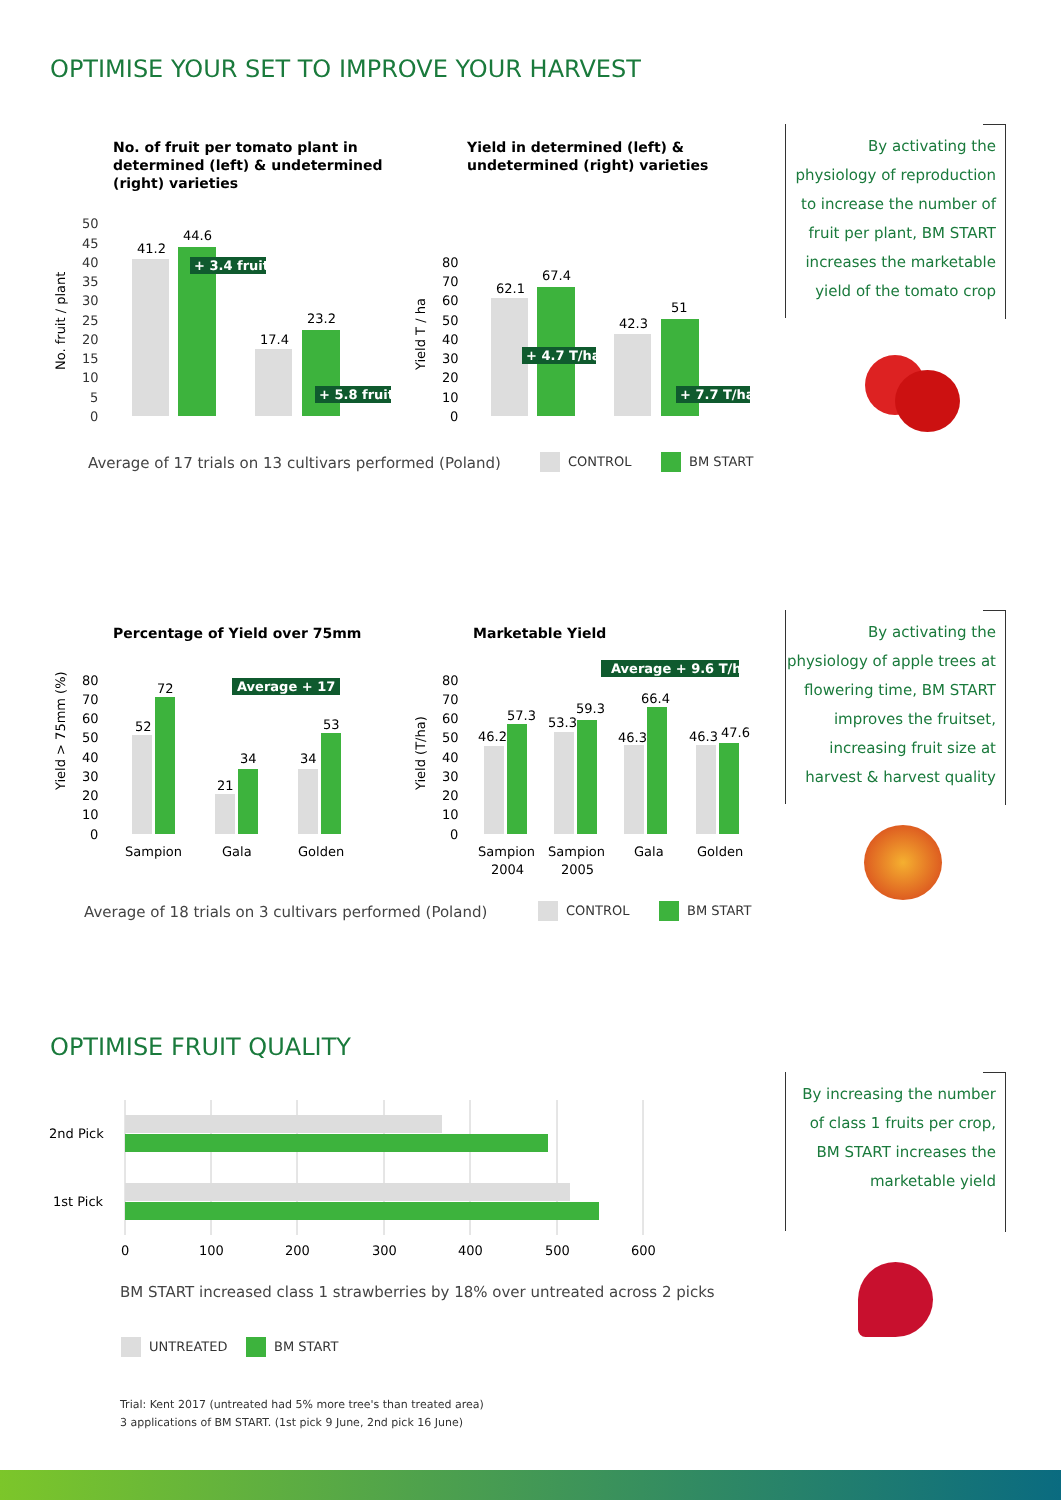OPTIMISE YOUR SET TO IMPROVE YOUR HARVEST
No. of fruit per tomato plant in
determined (left) & undetermined
(right) varieties
Yield in determined (left) &
undetermined (right) varieties
50
45
40
35
30
25
20
15
10
5
0
No. fruit / plant
41.2
44.6
17.4
23.2
+ 3.4 fruits
+ 5.8 fruits
80
70
60
50
40
30
20
10
0
Yield T / ha
62.1
67.4
42.3
51
+ 4.7 T/ha
+ 7.7 T/ha
Average of 17 trials on 13 cultivars performed (Poland)
CONTROL BM START
By activating the physiology of reproduction to increase the number of fruit per plant, BM START increases the marketable yield of the tomato crop
Percentage of Yield over 75mm
Marketable Yield
80
70
60
50
40
30
20
10
0
Yield > 75mm (%)
52
72
21
34
34
53
Average + 17 %
Sampion
Gala
Golden
80
70
60
50
40
30
20
10
0
Yield (T/ha)
46.2
57.3
53.3
59.3
46.3
66.4
46.3
47.6
Average + 9.6 T/ha
Sampion
2004
Sampion
2005
Gala
Golden
Average of 18 trials on 3 cultivars performed (Poland)
CONTROL BM START
By activating the physiology of apple trees at flowering time, BM START improves the fruitset, increasing fruit size at harvest & harvest quality
OPTIMISE FRUIT QUALITY
2nd Pick
1st Pick
0
100
200
300
400
500
600
BM START increased class 1 strawberries by 18% over untreated across 2 picks
UNTREATED BM START
Trial: Kent 2017 (untreated had 5% more tree's than treated area)
3 applications of BM START. (1st pick 9 June, 2nd pick 16 June)
By increasing the number of class 1 fruits per crop, BM START increases the marketable yield